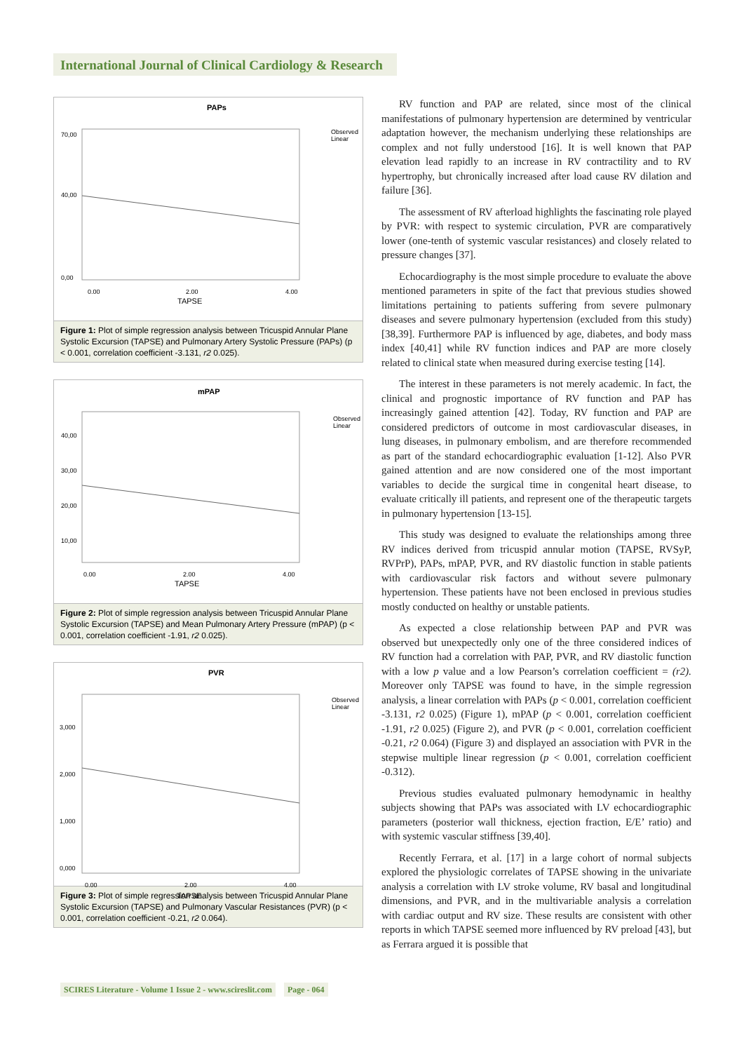International Journal of Clinical Cardiology & Research
PAPs
70,00
40,00
0,00
0.00
2.00
4.00
TAPSE
Observed
Linear
Figure 1: Plot of simple regression analysis between Tricuspid Annular Plane Systolic Excursion (TAPSE) and Pulmonary Artery Systolic Pressure (PAPs) (p < 0.001, correlation coefficient -3.131, r2 0.025).
mPAP
40,00
30,00
20,00
10,00
0.00
2.00
4.00
TAPSE
Observed
Linear
Figure 2: Plot of simple regression analysis between Tricuspid Annular Plane Systolic Excursion (TAPSE) and Mean Pulmonary Artery Pressure (mPAP) (p < 0.001, correlation coefficient -1.91, r2 0.025).
PVR
3,000
2,000
1,000
0,000
0.00
2.00
4.00
TAPSE
Observed
Linear
Figure 3: Plot of simple regression analysis between Tricuspid Annular Plane Systolic Excursion (TAPSE) and Pulmonary Vascular Resistances (PVR) (p < 0.001, correlation coefficient -0.21, r2 0.064).
RV function and PAP are related, since most of the clinical manifestations of pulmonary hypertension are determined by ventricular adaptation however, the mechanism underlying these relationships are complex and not fully understood [16]. It is well known that PAP elevation lead rapidly to an increase in RV contractility and to RV hypertrophy, but chronically increased after load cause RV dilation and failure [36].
The assessment of RV afterload highlights the fascinating role played by PVR: with respect to systemic circulation, PVR are comparatively lower (one-tenth of systemic vascular resistances) and closely related to pressure changes [37].
Echocardiography is the most simple procedure to evaluate the above mentioned parameters in spite of the fact that previous studies showed limitations pertaining to patients suffering from severe pulmonary diseases and severe pulmonary hypertension (excluded from this study) [38,39]. Furthermore PAP is influenced by age, diabetes, and body mass index [40,41] while RV function indices and PAP are more closely related to clinical state when measured during exercise testing [14].
The interest in these parameters is not merely academic. In fact, the clinical and prognostic importance of RV function and PAP has increasingly gained attention [42]. Today, RV function and PAP are considered predictors of outcome in most cardiovascular diseases, in lung diseases, in pulmonary embolism, and are therefore recommended as part of the standard echocardiographic evaluation [1-12]. Also PVR gained attention and are now considered one of the most important variables to decide the surgical time in congenital heart disease, to evaluate critically ill patients, and represent one of the therapeutic targets in pulmonary hypertension [13-15].
This study was designed to evaluate the relationships among three RV indices derived from tricuspid annular motion (TAPSE, RVSyP, RVPrP), PAPs, mPAP, PVR, and RV diastolic function in stable patients with cardiovascular risk factors and without severe pulmonary hypertension. These patients have not been enclosed in previous studies mostly conducted on healthy or unstable patients.
As expected a close relationship between PAP and PVR was observed but unexpectedly only one of the three considered indices of RV function had a correlation with PAP, PVR, and RV diastolic function with a low p value and a low Pearson’s correlation coefficient = (r2). Moreover only TAPSE was found to have, in the simple regression analysis, a linear correlation with PAPs (p < 0.001, correlation coefficient -3.131, r2 0.025) (Figure 1), mPAP (p < 0.001, correlation coefficient -1.91, r2 0.025) (Figure 2), and PVR (p < 0.001, correlation coefficient -0.21, r2 0.064) (Figure 3) and displayed an association with PVR in the stepwise multiple linear regression (p < 0.001, correlation coefficient -0.312).
Previous studies evaluated pulmonary hemodynamic in healthy subjects showing that PAPs was associated with LV echocardiographic parameters (posterior wall thickness, ejection fraction, E/E’ ratio) and with systemic vascular stiffness [39,40].
Recently Ferrara, et al. [17] in a large cohort of normal subjects explored the physiologic correlates of TAPSE showing in the univariate analysis a correlation with LV stroke volume, RV basal and longitudinal dimensions, and PVR, and in the multivariable analysis a correlation with cardiac output and RV size. These results are consistent with other reports in which TAPSE seemed more influenced by RV preload [43], but as Ferrara argued it is possible that
SCIRES Literature - Volume 1 Issue 2 - www.scireslit.com Page - 064